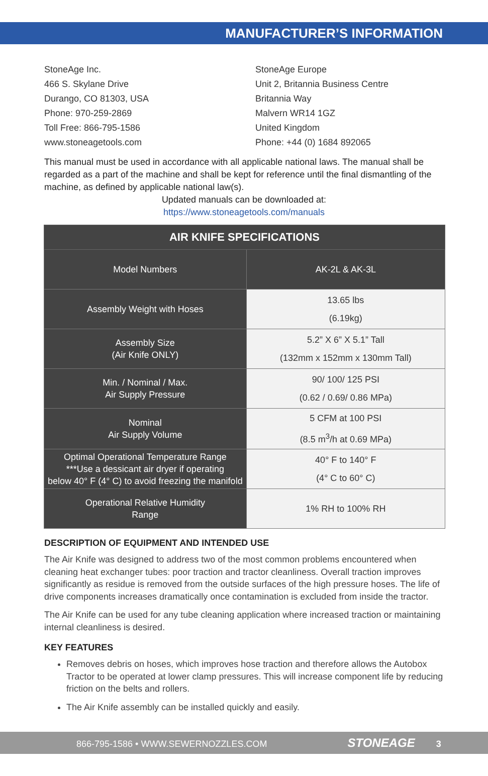MANUFACTURER’S INFORMATION
StoneAge Inc.
466 S. Skylane Drive
Durango, CO 81303, USA
Phone: 970-259-2869
Toll Free: 866-795-1586
www.stoneagetools.com
StoneAge Europe
Unit 2, Britannia Business Centre
Britannia Way
Malvern WR14 1GZ
United Kingdom
Phone: +44 (0) 1684 892065
This manual must be used in accordance with all applicable national laws. The manual shall be regarded as a part of the machine and shall be kept for reference until the final dismantling of the machine, as defined by applicable national law(s).
Updated manuals can be downloaded at:
https://www.stoneagetools.com/manuals
| AIR KNIFE SPECIFICATIONS | |
| --- | --- |
| Model Numbers | AK-2L & AK-3L |
| Assembly Weight with Hoses | 13.65 lbs (6.19kg) |
| Assembly Size (Air Knife ONLY) | 5.2” X 6” X 5.1” Tall (132mm x 152mm x 130mm Tall) |
| Min. / Nominal / Max. Air Supply Pressure | 90/ 100/ 125 PSI (0.62 / 0.69/ 0.86 MPa) |
| Nominal Air Supply Volume | 5 CFM at 100 PSI (8.5 m<sup>3</sup>/h at 0.69 MPa) |
| Optimal Operational Temperature Range ***Use a dessicant air dryer if operating below 40° F (4° C) to avoid freezing the manifold | 40° F to 140° F (4° C to 60° C) |
| Operational Relative Humidity Range | 1% RH to 100% RH |
DESCRIPTION OF EQUIPMENT AND INTENDED USE
The Air Knife was designed to address two of the most common problems encountered when cleaning heat exchanger tubes: poor traction and tractor cleanliness. Overall traction improves significantly as residue is removed from the outside surfaces of the high pressure hoses. The life of drive components increases dramatically once contamination is excluded from inside the tractor.
The Air Knife can be used for any tube cleaning application where increased traction or maintaining internal cleanliness is desired.
KEY FEATURES
Removes debris on hoses, which improves hose traction and therefore allows the Autobox Tractor to be operated at lower clamp pressures. This will increase component life by reducing friction on the belts and rollers.
The Air Knife assembly can be installed quickly and easily.
866-795-1586 • WWW.SEWERNOZZLES.COM STONEAGE 3